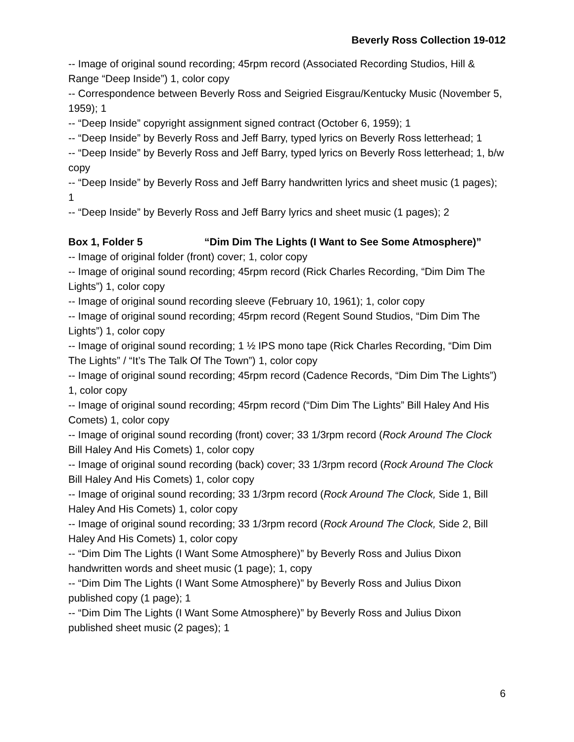Beverly Ross Collection 19-012
-- Image of original sound recording; 45rpm record (Associated Recording Studios, Hill & Range “Deep Inside”) 1, color copy
-- Correspondence between Beverly Ross and Seigried Eisgrau/Kentucky Music (November 5, 1959); 1
-- “Deep Inside” copyright assignment signed contract (October 6, 1959); 1
-- “Deep Inside” by Beverly Ross and Jeff Barry, typed lyrics on Beverly Ross letterhead; 1
-- “Deep Inside” by Beverly Ross and Jeff Barry, typed lyrics on Beverly Ross letterhead; 1, b/w copy
-- “Deep Inside” by Beverly Ross and Jeff Barry handwritten lyrics and sheet music (1 pages); 1
-- “Deep Inside” by Beverly Ross and Jeff Barry lyrics and sheet music (1 pages); 2
Box 1, Folder 5 “Dim Dim The Lights (I Want to See Some Atmosphere)”
-- Image of original folder (front) cover; 1, color copy
-- Image of original sound recording; 45rpm record (Rick Charles Recording, “Dim Dim The Lights”) 1, color copy
-- Image of original sound recording sleeve (February 10, 1961); 1, color copy
-- Image of original sound recording; 45rpm record (Regent Sound Studios, “Dim Dim The Lights”) 1, color copy
-- Image of original sound recording; 1 ½ IPS mono tape (Rick Charles Recording, “Dim Dim The Lights” / “It’s The Talk Of The Town”) 1, color copy
-- Image of original sound recording; 45rpm record (Cadence Records, “Dim Dim The Lights”) 1, color copy
-- Image of original sound recording; 45rpm record (“Dim Dim The Lights” Bill Haley And His Comets) 1, color copy
-- Image of original sound recording (front) cover; 33 1/3rpm record (Rock Around The Clock Bill Haley And His Comets) 1, color copy
-- Image of original sound recording (back) cover; 33 1/3rpm record (Rock Around The Clock Bill Haley And His Comets) 1, color copy
-- Image of original sound recording; 33 1/3rpm record (Rock Around The Clock, Side 1, Bill Haley And His Comets) 1, color copy
-- Image of original sound recording; 33 1/3rpm record (Rock Around The Clock, Side 2, Bill Haley And His Comets) 1, color copy
-- “Dim Dim The Lights (I Want Some Atmosphere)” by Beverly Ross and Julius Dixon handwritten words and sheet music (1 page); 1, copy
-- “Dim Dim The Lights (I Want Some Atmosphere)” by Beverly Ross and Julius Dixon published copy (1 page); 1
-- “Dim Dim The Lights (I Want Some Atmosphere)” by Beverly Ross and Julius Dixon published sheet music (2 pages); 1
6